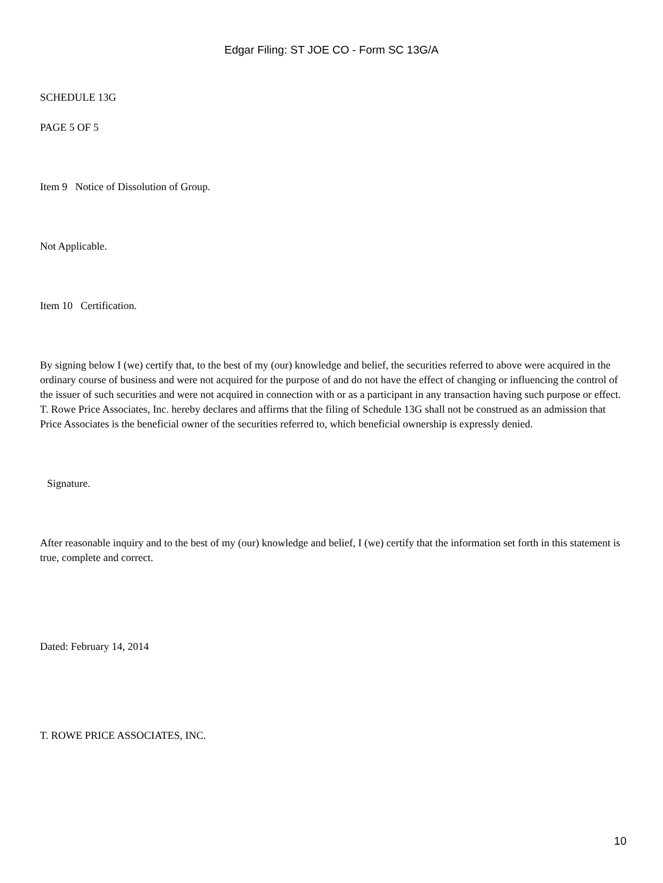Edgar Filing: ST JOE CO - Form SC 13G/A
SCHEDULE 13G
PAGE 5 OF 5
Item 9 Notice of Dissolution of Group.
Not Applicable.
Item 10 Certification.
By signing below I (we) certify that, to the best of my (our) knowledge and belief, the securities referred to above were acquired in the ordinary course of business and were not acquired for the purpose of and do not have the effect of changing or influencing the control of the issuer of such securities and were not acquired in connection with or as a participant in any transaction having such purpose or effect. T. Rowe Price Associates, Inc. hereby declares and affirms that the filing of Schedule 13G shall not be construed as an admission that Price Associates is the beneficial owner of the securities referred to, which beneficial ownership is expressly denied.
Signature.
After reasonable inquiry and to the best of my (our) knowledge and belief, I (we) certify that the information set forth in this statement is true, complete and correct.
Dated: February 14, 2014
T. ROWE PRICE ASSOCIATES, INC.
10